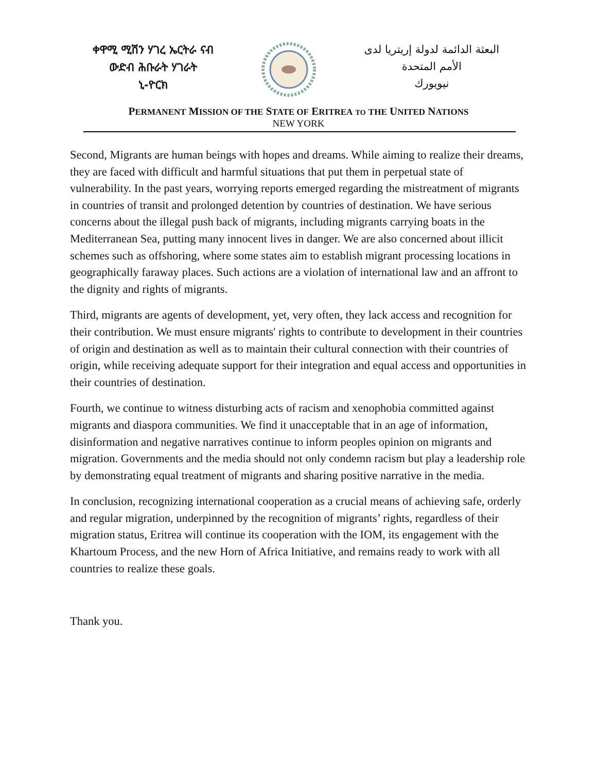ቀዋሚ ሚሽን ሃገረ ኤርትራ ናብ
ውድብ ሕቡራት ሃገራት
ኒ-ዮርክ
البعثة الدائمة لدولة إريتريا لدى
الأمم المتحدة
نيويورك
PERMANENT MISSION OF THE STATE OF ERITREA TO THE UNITED NATIONS
NEW YORK
Second, Migrants are human beings with hopes and dreams. While aiming to realize their dreams, they are faced with difficult and harmful situations that put them in perpetual state of vulnerability. In the past years, worrying reports emerged regarding the mistreatment of migrants in countries of transit and prolonged detention by countries of destination. We have serious concerns about the illegal push back of migrants, including migrants carrying boats in the Mediterranean Sea, putting many innocent lives in danger. We are also concerned about illicit schemes such as offshoring, where some states aim to establish migrant processing locations in geographically faraway places. Such actions are a violation of international law and an affront to the dignity and rights of migrants.
Third, migrants are agents of development, yet, very often, they lack access and recognition for their contribution. We must ensure migrants' rights to contribute to development in their countries of origin and destination as well as to maintain their cultural connection with their countries of origin, while receiving adequate support for their integration and equal access and opportunities in their countries of destination.
Fourth, we continue to witness disturbing acts of racism and xenophobia committed against migrants and diaspora communities. We find it unacceptable that in an age of information, disinformation and negative narratives continue to inform peoples opinion on migrants and migration. Governments and the media should not only condemn racism but play a leadership role by demonstrating equal treatment of migrants and sharing positive narrative in the media.
In conclusion, recognizing international cooperation as a crucial means of achieving safe, orderly and regular migration, underpinned by the recognition of migrants’ rights, regardless of their migration status, Eritrea will continue its cooperation with the IOM, its engagement with the Khartoum Process, and the new Horn of Africa Initiative, and remains ready to work with all countries to realize these goals.
Thank you.